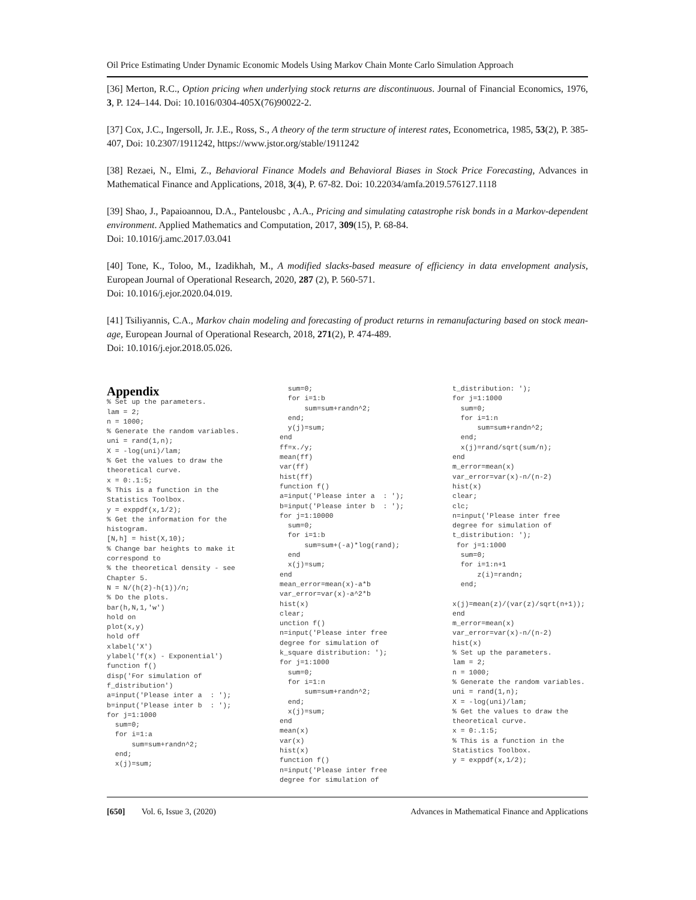Oil Price Estimating Under Dynamic Economic Models Using Markov Chain Monte Carlo Simulation Approach
[36] Merton, R.C., Option pricing when underlying stock returns are discontinuous. Journal of Financial Economics, 1976, 3, P. 124–144. Doi: 10.1016/0304-405X(76)90022-2.
[37] Cox, J.C., Ingersoll, Jr. J.E., Ross, S., A theory of the term structure of interest rates, Econometrica, 1985, 53(2), P. 385-407, Doi: 10.2307/1911242, https://www.jstor.org/stable/1911242
[38] Rezaei, N., Elmi, Z., Behavioral Finance Models and Behavioral Biases in Stock Price Forecasting, Advances in Mathematical Finance and Applications, 2018, 3(4), P. 67-82. Doi: 10.22034/amfa.2019.576127.1118
[39] Shao, J., Papaioannou, D.A., Pantelousbc , A.A., Pricing and simulating catastrophe risk bonds in a Markov-dependent environment. Applied Mathematics and Computation, 2017, 309(15), P. 68-84.
Doi: 10.1016/j.amc.2017.03.041
[40] Tone, K., Toloo, M., Izadikhah, M., A modified slacks-based measure of efficiency in data envelopment analysis, European Journal of Operational Research, 2020, 287 (2), P. 560-571.
Doi: 10.1016/j.ejor.2020.04.019.
[41] Tsiliyannis, C.A., Markov chain modeling and forecasting of product returns in remanufacturing based on stock mean-age, European Journal of Operational Research, 2018, 271(2), P. 474-489.
Doi: 10.1016/j.ejor.2018.05.026.
Appendix
% Set up the parameters. lam = 2; n = 1000; % Generate the random variables. uni = rand(1,n); X = -log(uni)/lam; % Get the values to draw the theoretical curve. x = 0:.1:5; % This is a function in the Statistics Toolbox. y = exppdf(x,1/2); % Get the information for the histogram. [N,h] = hist(X,10); % Change bar heights to make it correspond to % the theoretical density - see Chapter 5. N = N/(h(2)-h(1))/n; % Do the plots. bar(h,N,1,'w') hold on plot(x,y) hold off xlabel('X') ylabel('f(x) - Exponential') function f() disp('For simulation of f_distribution') a=input('Please inter a : '); b=input('Please inter b : '); for j=1:1000 sum=0; for i=1:a sum=sum+randn^2; end; x(j)=sum;
sum=0; for i=1:b sum=sum+randn^2; end; y(j)=sum; end ff=x./y; mean(ff) var(ff) hist(ff) function f() a=input('Please inter a : '); b=input('Please inter b : '); for j=1:10000 sum=0; for i=1:b sum=sum+(-a)*log(rand); end x(j)=sum; end mean_error=mean(x)-a*b var_error=var(x)-a^2*b hist(x) clear; unction f() n=input('Please inter free degree for simulation of k_square distribution: '); for j=1:1000 sum=0; for i=1:n sum=sum+randn^2; end; x(j)=sum; end mean(x) var(x) hist(x) function f() n=input('Please inter free degree for simulation of
t_distribution: '); for j=1:1000 sum=0; for i=1:n sum=sum+randn^2; end; x(j)=rand/sqrt(sum/n); end m_error=mean(x) var_error=var(x)-n/(n-2) hist(x) clear; clc; n=input('Please inter free degree for simulation of t_distribution: '); for j=1:1000 sum=0; for i=1:n+1 z(i)=randn; end; x(j)=mean(z)/(var(z)/sqrt(n+1)); end m_error=mean(x) var_error=var(x)-n/(n-2) hist(x) % Set up the parameters. lam = 2; n = 1000; % Generate the random variables. uni = rand(1,n); X = -log(uni)/lam; % Get the values to draw the theoretical curve. x = 0:.1:5; % This is a function in the Statistics Toolbox. y = exppdf(x,1/2);
[650] Vol. 6, Issue 3, (2020) Advances in Mathematical Finance and Applications